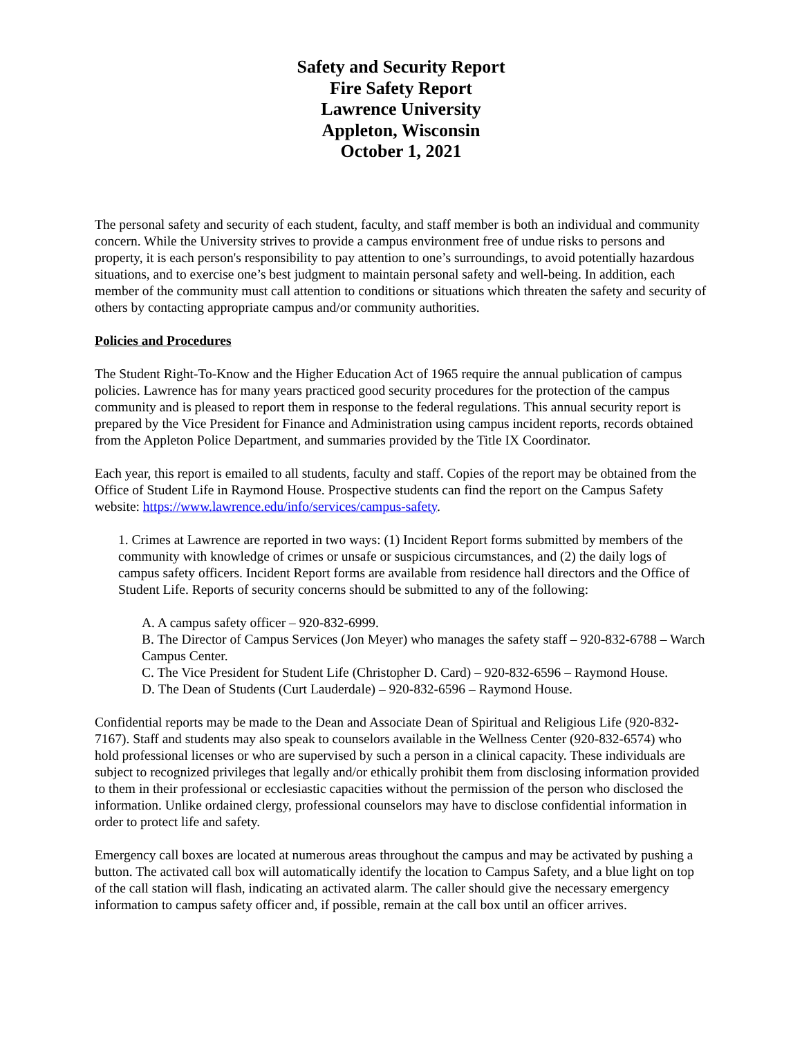Safety and Security Report
Fire Safety Report
Lawrence University
Appleton, Wisconsin
October 1, 2021
The personal safety and security of each student, faculty, and staff member is both an individual and community concern. While the University strives to provide a campus environment free of undue risks to persons and property, it is each person's responsibility to pay attention to one’s surroundings, to avoid potentially hazardous situations, and to exercise one’s best judgment to maintain personal safety and well-being. In addition, each member of the community must call attention to conditions or situations which threaten the safety and security of others by contacting appropriate campus and/or community authorities.
Policies and Procedures
The Student Right-To-Know and the Higher Education Act of 1965 require the annual publication of campus policies. Lawrence has for many years practiced good security procedures for the protection of the campus community and is pleased to report them in response to the federal regulations. This annual security report is prepared by the Vice President for Finance and Administration using campus incident reports, records obtained from the Appleton Police Department, and summaries provided by the Title IX Coordinator.
Each year, this report is emailed to all students, faculty and staff. Copies of the report may be obtained from the Office of Student Life in Raymond House. Prospective students can find the report on the Campus Safety website: https://www.lawrence.edu/info/services/campus-safety.
1. Crimes at Lawrence are reported in two ways: (1) Incident Report forms submitted by members of the community with knowledge of crimes or unsafe or suspicious circumstances, and (2) the daily logs of campus safety officers. Incident Report forms are available from residence hall directors and the Office of Student Life. Reports of security concerns should be submitted to any of the following:
A. A campus safety officer – 920-832-6999.
B. The Director of Campus Services (Jon Meyer) who manages the safety staff – 920-832-6788 – Warch Campus Center.
C. The Vice President for Student Life (Christopher D. Card) – 920-832-6596 – Raymond House.
D. The Dean of Students (Curt Lauderdale) – 920-832-6596 – Raymond House.
Confidential reports may be made to the Dean and Associate Dean of Spiritual and Religious Life (920-832-7167). Staff and students may also speak to counselors available in the Wellness Center (920-832-6574) who hold professional licenses or who are supervised by such a person in a clinical capacity. These individuals are subject to recognized privileges that legally and/or ethically prohibit them from disclosing information provided to them in their professional or ecclesiastic capacities without the permission of the person who disclosed the information. Unlike ordained clergy, professional counselors may have to disclose confidential information in order to protect life and safety.
Emergency call boxes are located at numerous areas throughout the campus and may be activated by pushing a button. The activated call box will automatically identify the location to Campus Safety, and a blue light on top of the call station will flash, indicating an activated alarm. The caller should give the necessary emergency information to campus safety officer and, if possible, remain at the call box until an officer arrives.